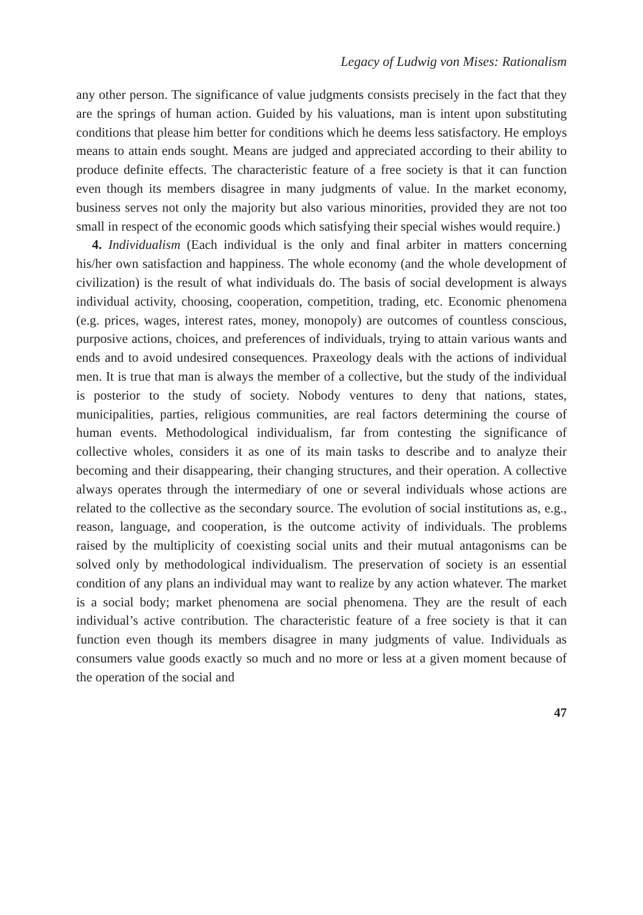Legacy of Ludwig von Mises: Rationalism
any other person. The significance of value judgments consists precisely in the fact that they are the springs of human action. Guided by his valuations, man is intent upon substituting conditions that please him better for conditions which he deems less satisfactory. He employs means to attain ends sought. Means are judged and appreciated according to their ability to produce definite effects. The characteristic feature of a free society is that it can function even though its members disagree in many judgments of value. In the market economy, business serves not only the majority but also various minorities, provided they are not too small in respect of the economic goods which satisfying their special wishes would require.)
4. Individualism (Each individual is the only and final arbiter in matters concerning his/her own satisfaction and happiness. The whole economy (and the whole development of civilization) is the result of what individuals do. The basis of social development is always individual activity, choosing, cooperation, competition, trading, etc. Economic phenomena (e.g. prices, wages, interest rates, money, monopoly) are outcomes of countless conscious, purposive actions, choices, and preferences of individuals, trying to attain various wants and ends and to avoid undesired consequences. Praxeology deals with the actions of individual men. It is true that man is always the member of a collective, but the study of the individual is posterior to the study of society. Nobody ventures to deny that nations, states, municipalities, parties, religious communities, are real factors determining the course of human events. Methodological individualism, far from contesting the significance of collective wholes, considers it as one of its main tasks to describe and to analyze their becoming and their disappearing, their changing structures, and their operation. A collective always operates through the intermediary of one or several individuals whose actions are related to the collective as the secondary source. The evolution of social institutions as, e.g., reason, language, and cooperation, is the outcome activity of individuals. The problems raised by the multiplicity of coexisting social units and their mutual antagonisms can be solved only by methodological individualism. The preservation of society is an essential condition of any plans an individual may want to realize by any action whatever. The market is a social body; market phenomena are social phenomena. They are the result of each individual’s active contribution. The characteristic feature of a free society is that it can function even though its members disagree in many judgments of value. Individuals as consumers value goods exactly so much and no more or less at a given moment because of the operation of the social and
47